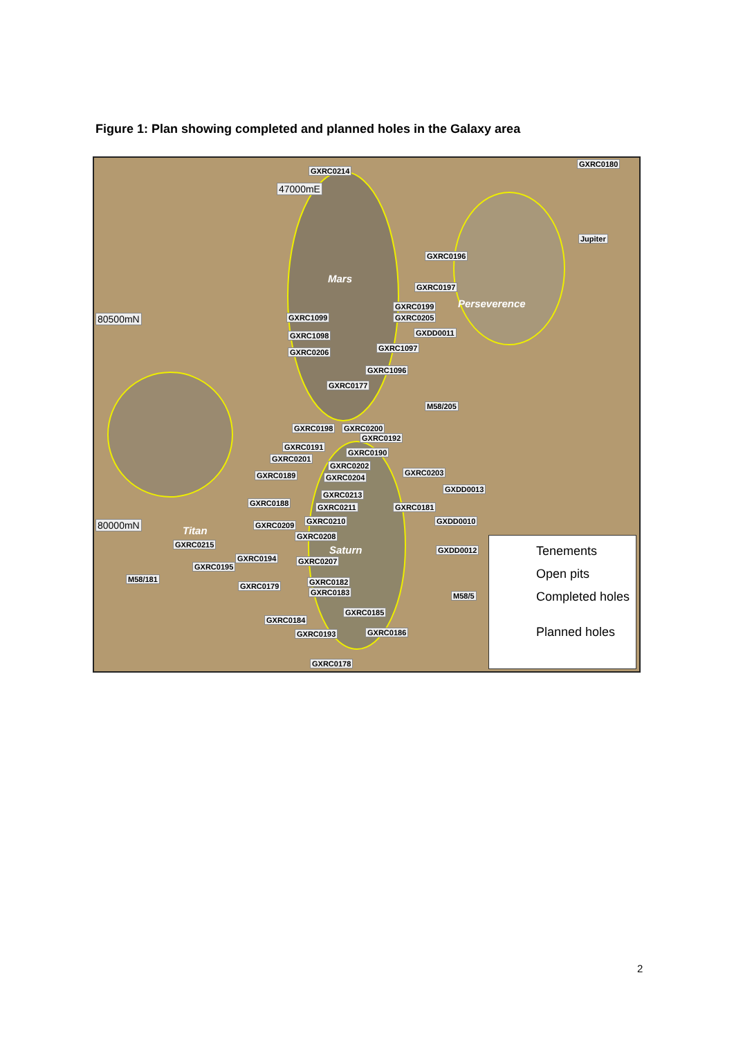Figure 1: Plan showing completed and planned holes in the Galaxy area
GXRC0214
GXRC0180
GXRC0196
Mars
GXRC0197
Perseverence GXRC0199
80500mN GXRC1099 GXRC0205
GXDD0011 GXRC1098
GXRC1097 GXRC0206
GXRC1096
GXRC0177
M58/205
GXRC0198 GXRC0200
GXRC0192
GXRC0191
GXRC0190
GXRC0201
GXRC0202
GXRC0203 GXRC0189 GXRC0204
GXDD0013
GXRC0213
GXRC0188 GXRC0211 GXRC0181
GXRC0210 GXDD0010 80000mN GXRC0209 Titan GXRC0208
GXRC0215 Saturn GXDD0012
GXRC0194 GXRC0207
GXRC0195
M58/181 GXRC0182 GXRC0179
GXRC0183 M58/5
GXRC0185
GXRC0184
GXRC0186 GXRC0193
GXRC0178
47000mE
Jupiter
Tenements
Open pits
Completed holes
Planned holes
2